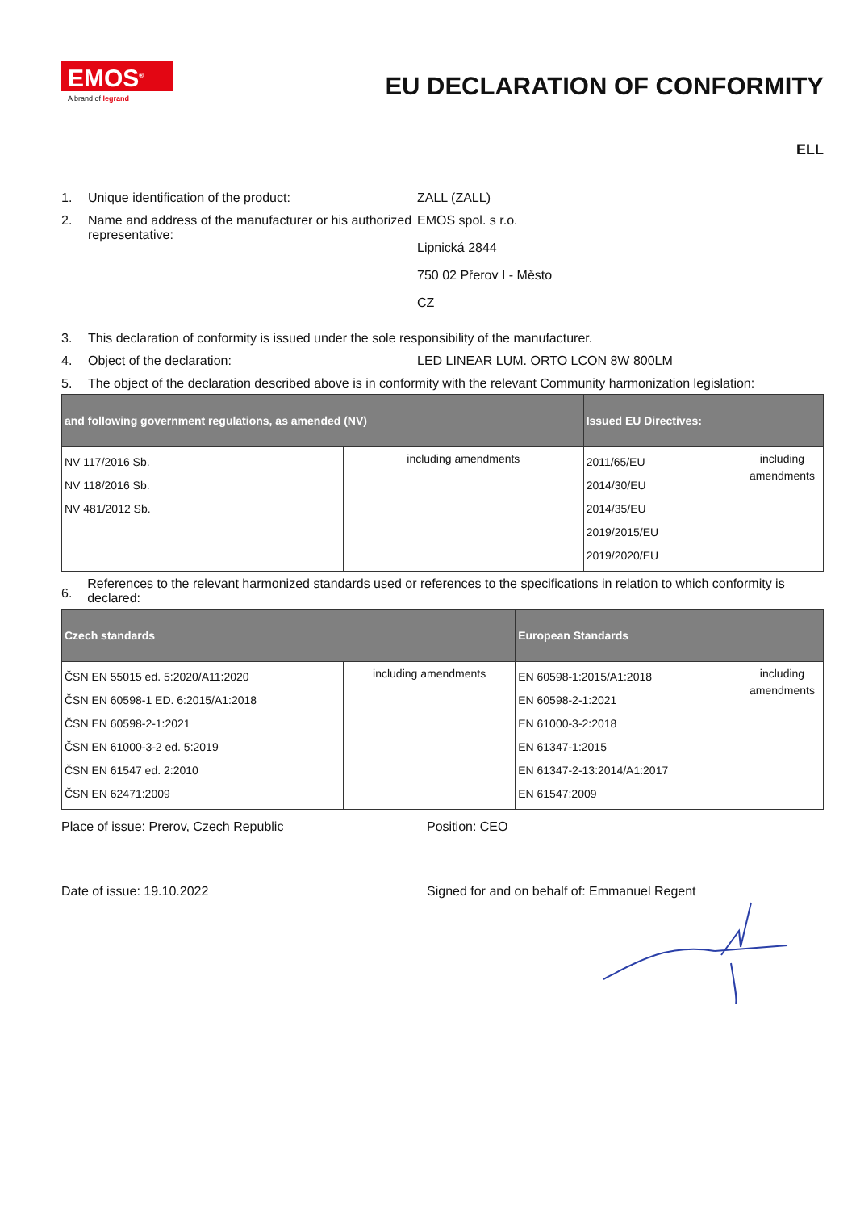EMOS<sup>®</sup>
A brand of legrand
EU DECLARATION OF CONFORMITY
ELL
1. Unique identification of the product: ZALL (ZALL)
2. Name and address of the manufacturer or his authorized representative:
EMOS spol. s r.o.
Lipnická 2844
750 02 Přerov I - Město
CZ
3. This declaration of conformity is issued under the sole responsibility of the manufacturer.
4. Object of the declaration: LED LINEAR LUM. ORTO LCON 8W 800LM
5. The object of the declaration described above is in conformity with the relevant Community harmonization legislation:
| and following government regulations, as amended (NV) | | Issued EU Directives: | |
| --- | --- | --- | --- |
| NV 117/2016 Sb. NV 118/2016 Sb. NV 481/2012 Sb. | including amendments | 2011/65/EU 2014/30/EU 2014/35/EU 2019/2015/EU 2019/2020/EU | including amendments |
6. References to the relevant harmonized standards used or references to the specifications in relation to which conformity is declared:
| Czech standards | | European Standards | |
| --- | --- | --- | --- |
| ČSN EN 55015 ed. 5:2020/A11:2020 ČSN EN 60598-1 ED. 6:2015/A1:2018 ČSN EN 60598-2-1:2021 ČSN EN 61000-3-2 ed. 5:2019 ČSN EN 61547 ed. 2:2010 ČSN EN 62471:2009 | including amendments | EN 60598-1:2015/A1:2018 EN 60598-2-1:2021 EN 61000-3-2:2018 EN 61347-1:2015 EN 61347-2-13:2014/A1:2017 EN 61547:2009 | including amendments |
Place of issue: Prerov, Czech Republic Position: CEO
Date of issue: 19.10.2022 Signed for and on behalf of: Emmanuel Regent